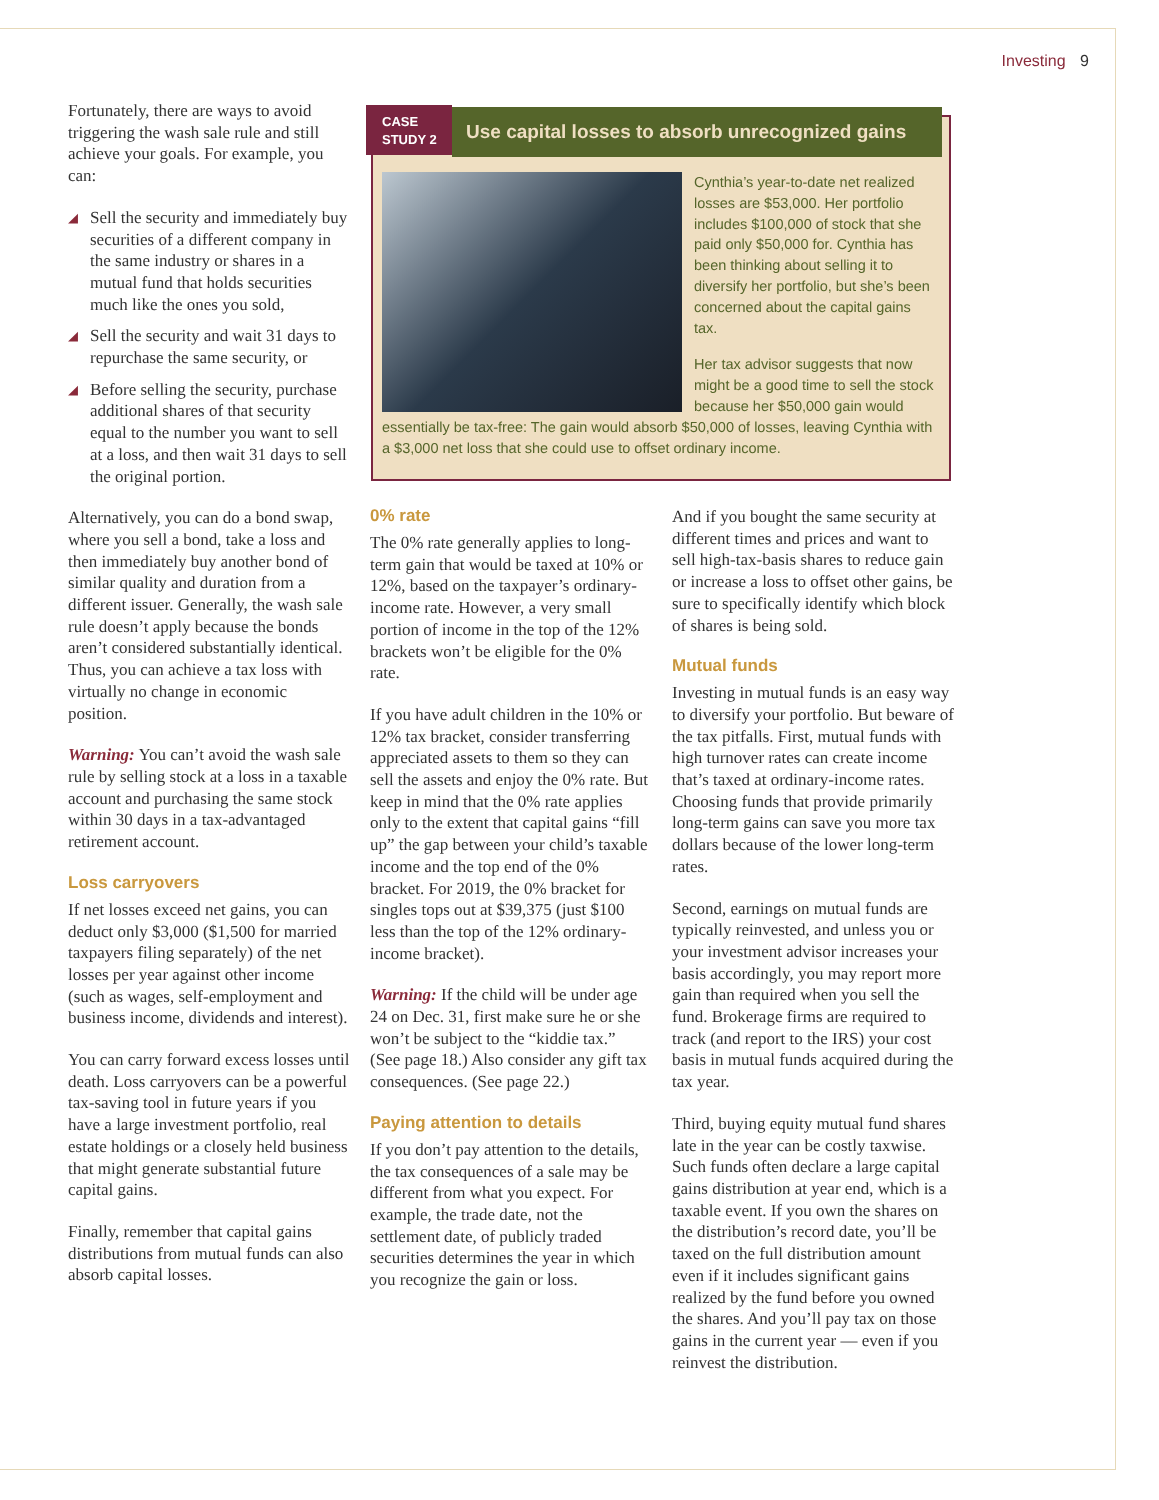Investing 9
Fortunately, there are ways to avoid triggering the wash sale rule and still achieve your goals. For example, you can:
◢ Sell the security and immediately buy securities of a different company in the same industry or shares in a mutual fund that holds securities much like the ones you sold,
◢ Sell the security and wait 31 days to repurchase the same security, or
◢ Before selling the security, purchase additional shares of that security equal to the number you want to sell at a loss, and then wait 31 days to sell the original portion.
Alternatively, you can do a bond swap, where you sell a bond, take a loss and then immediately buy another bond of similar quality and duration from a different issuer. Generally, the wash sale rule doesn’t apply because the bonds aren’t considered substantially identical. Thus, you can achieve a tax loss with virtually no change in economic position.
Warning: You can’t avoid the wash sale rule by selling stock at a loss in a taxable account and purchasing the same stock within 30 days in a tax-advantaged retirement account.
Loss carryovers
If net losses exceed net gains, you can deduct only $3,000 ($1,500 for married taxpayers filing separately) of the net losses per year against other income (such as wages, self-employment and business income, dividends and interest).
You can carry forward excess losses until death. Loss carryovers can be a powerful tax-saving tool in future years if you have a large investment portfolio, real estate holdings or a closely held business that might generate substantial future capital gains.
Finally, remember that capital gains distributions from mutual funds can also absorb capital losses.
CASE
STUDY 2
Use capital losses to absorb unrecognized gains
Cynthia’s year-to-date net realized losses are $53,000. Her portfolio includes $100,000 of stock that she paid only $50,000 for. Cynthia has been thinking about selling it to diversify her portfolio, but she’s been concerned about the capital gains tax.
Her tax advisor suggests that now might be a good time to sell the stock because her $50,000 gain would essentially be tax-free: The gain would absorb $50,000 of losses, leaving Cynthia with a $3,000 net loss that she could use to offset ordinary income.
0% rate
The 0% rate generally applies to long-term gain that would be taxed at 10% or 12%, based on the taxpayer’s ordinary-income rate. However, a very small portion of income in the top of the 12% brackets won’t be eligible for the 0% rate.
If you have adult children in the 10% or 12% tax bracket, consider transferring appreciated assets to them so they can sell the assets and enjoy the 0% rate. But keep in mind that the 0% rate applies only to the extent that capital gains “fill up” the gap between your child’s taxable income and the top end of the 0% bracket. For 2019, the 0% bracket for singles tops out at $39,375 (just $100 less than the top of the 12% ordinary-income bracket).
Warning: If the child will be under age 24 on Dec. 31, first make sure he or she won’t be subject to the “kiddie tax.” (See page 18.) Also consider any gift tax consequences. (See page 22.)
Paying attention to details
If you don’t pay attention to the details, the tax consequences of a sale may be different from what you expect. For example, the trade date, not the settlement date, of publicly traded securities determines the year in which you recognize the gain or loss.
And if you bought the same security at different times and prices and want to sell high-tax-basis shares to reduce gain or increase a loss to offset other gains, be sure to specifically identify which block of shares is being sold.
Mutual funds
Investing in mutual funds is an easy way to diversify your portfolio. But beware of the tax pitfalls. First, mutual funds with high turnover rates can create income that’s taxed at ordinary-income rates. Choosing funds that provide primarily long-term gains can save you more tax dollars because of the lower long-term rates.
Second, earnings on mutual funds are typically reinvested, and unless you or your investment advisor increases your basis accordingly, you may report more gain than required when you sell the fund. Brokerage firms are required to track (and report to the IRS) your cost basis in mutual funds acquired during the tax year.
Third, buying equity mutual fund shares late in the year can be costly taxwise. Such funds often declare a large capital gains distribution at year end, which is a taxable event. If you own the shares on the distribution’s record date, you’ll be taxed on the full distribution amount even if it includes significant gains realized by the fund before you owned the shares. And you’ll pay tax on those gains in the current year — even if you reinvest the distribution.